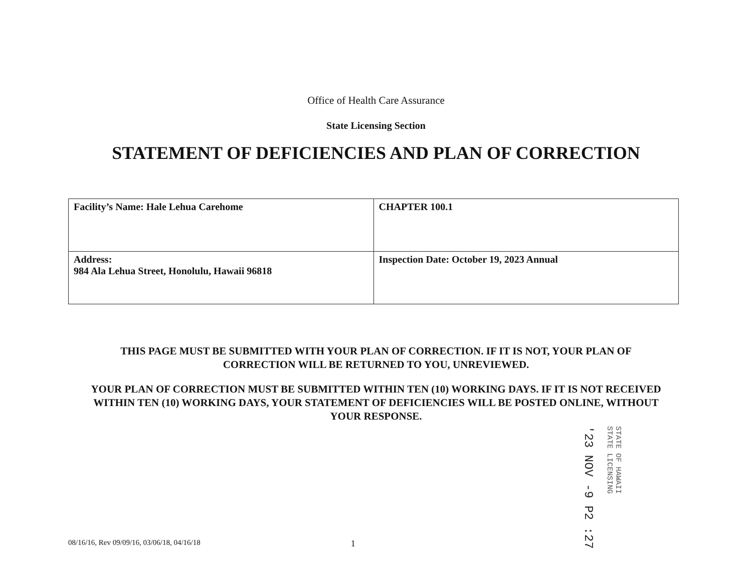Office of Health Care Assurance
State Licensing Section
STATEMENT OF DEFICIENCIES AND PLAN OF CORRECTION
| Facility’s Name: Hale Lehua Carehome | CHAPTER 100.1 |
| Address: 984 Ala Lehua Street, Honolulu, Hawaii 96818 | Inspection Date: October 19, 2023 Annual |
THIS PAGE MUST BE SUBMITTED WITH YOUR PLAN OF CORRECTION. IF IT IS NOT, YOUR PLAN OF CORRECTION WILL BE RETURNED TO YOU, UNREVIEWED.
YOUR PLAN OF CORRECTION MUST BE SUBMITTED WITHIN TEN (10) WORKING DAYS. IF IT IS NOT RECEIVED WITHIN TEN (10) WORKING DAYS, YOUR STATEMENT OF DEFICIENCIES WILL BE POSTED ONLINE, WITHOUT YOUR RESPONSE.
'23 NOV -9 P2 :27
STATE OF HAWAII
STATE LICENSING
08/16/16, Rev 09/09/16, 03/06/18, 04/16/18 1